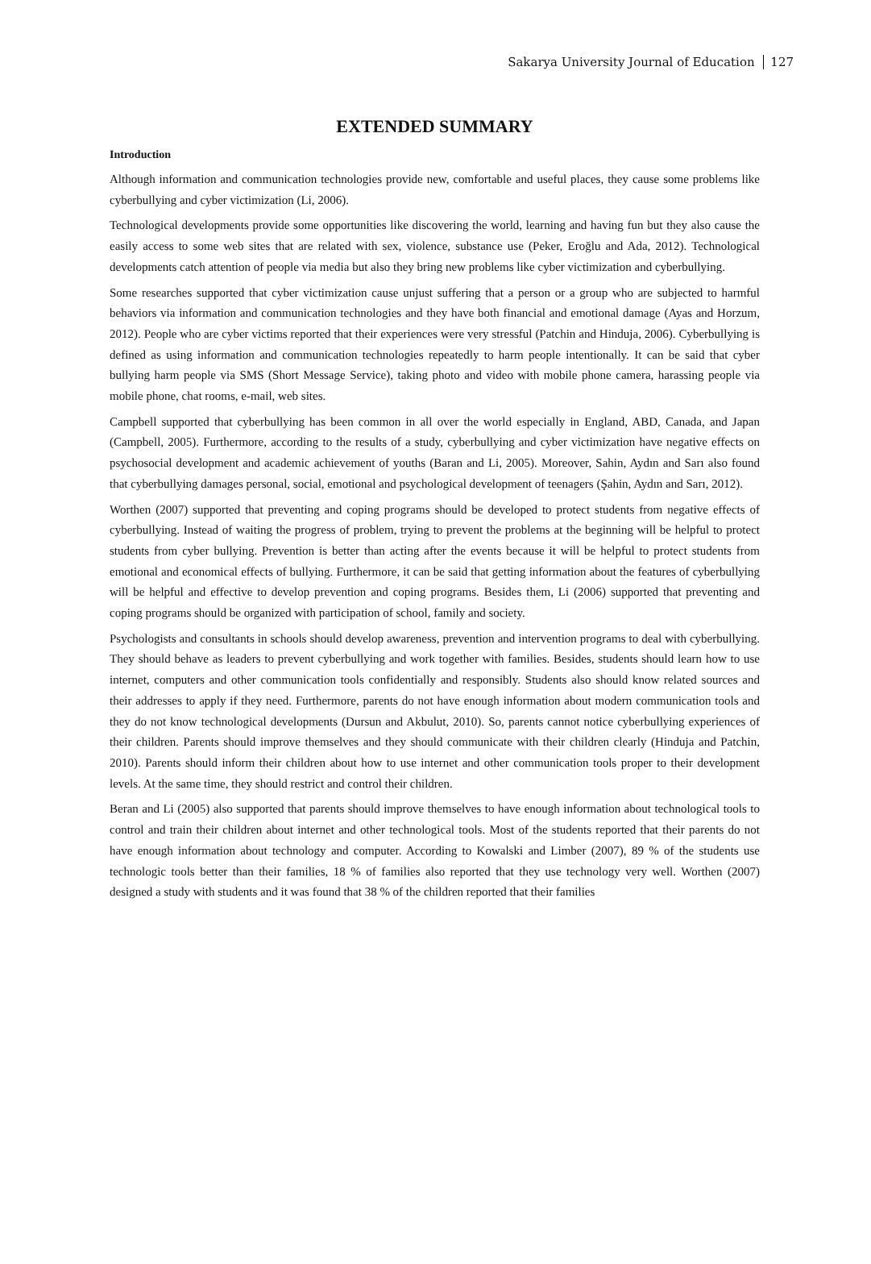Sakarya University Journal of Education 127
EXTENDED SUMMARY
Introduction
Although information and communication technologies provide new, comfortable and useful places, they cause some problems like cyberbullying and cyber victimization (Li, 2006).
Technological developments provide some opportunities like discovering the world, learning and having fun but they also cause the easily access to some web sites that are related with sex, violence, substance use (Peker, Eroğlu and Ada, 2012). Technological developments catch attention of people via media but also they bring new problems like cyber victimization and cyberbullying.
Some researches supported that cyber victimization cause unjust suffering that a person or a group who are subjected to harmful behaviors via information and communication technologies and they have both financial and emotional damage (Ayas and Horzum, 2012). People who are cyber victims reported that their experiences were very stressful (Patchin and Hinduja, 2006). Cyberbullying is defined as using information and communication technologies repeatedly to harm people intentionally. It can be said that cyber bullying harm people via SMS (Short Message Service), taking photo and video with mobile phone camera, harassing people via mobile phone, chat rooms, e-mail, web sites.
Campbell supported that cyberbullying has been common in all over the world especially in England, ABD, Canada, and Japan (Campbell, 2005). Furthermore, according to the results of a study, cyberbullying and cyber victimization have negative effects on psychosocial development and academic achievement of youths (Baran and Li, 2005). Moreover, Sahin, Aydın and Sarı also found that cyberbullying damages personal, social, emotional and psychological development of teenagers (Şahin, Aydın and Sarı, 2012).
Worthen (2007) supported that preventing and coping programs should be developed to protect students from negative effects of cyberbullying. Instead of waiting the progress of problem, trying to prevent the problems at the beginning will be helpful to protect students from cyber bullying. Prevention is better than acting after the events because it will be helpful to protect students from emotional and economical effects of bullying. Furthermore, it can be said that getting information about the features of cyberbullying will be helpful and effective to develop prevention and coping programs. Besides them, Li (2006) supported that preventing and coping programs should be organized with participation of school, family and society.
Psychologists and consultants in schools should develop awareness, prevention and intervention programs to deal with cyberbullying. They should behave as leaders to prevent cyberbullying and work together with families. Besides, students should learn how to use internet, computers and other communication tools confidentially and responsibly. Students also should know related sources and their addresses to apply if they need. Furthermore, parents do not have enough information about modern communication tools and they do not know technological developments (Dursun and Akbulut, 2010). So, parents cannot notice cyberbullying experiences of their children. Parents should improve themselves and they should communicate with their children clearly (Hinduja and Patchin, 2010). Parents should inform their children about how to use internet and other communication tools proper to their development levels. At the same time, they should restrict and control their children.
Beran and Li (2005) also supported that parents should improve themselves to have enough information about technological tools to control and train their children about internet and other technological tools. Most of the students reported that their parents do not have enough information about technology and computer. According to Kowalski and Limber (2007), 89 % of the students use technologic tools better than their families, 18 % of families also reported that they use technology very well. Worthen (2007) designed a study with students and it was found that 38 % of the children reported that their families